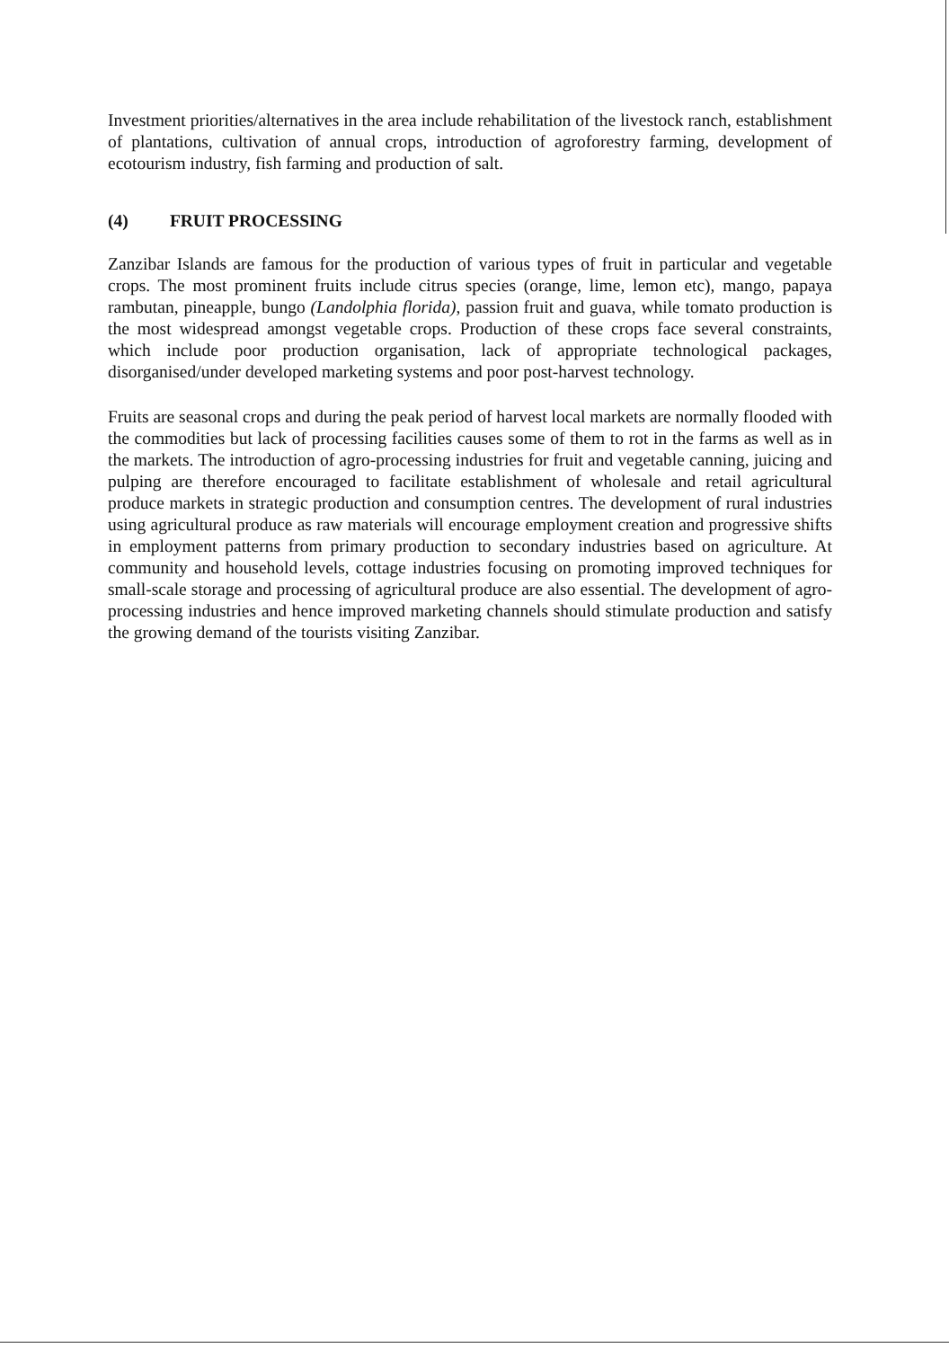Investment priorities/alternatives in the area include rehabilitation of the livestock ranch, establishment of plantations, cultivation of annual crops, introduction of agroforestry farming, development of ecotourism industry, fish farming and production of salt.
(4) FRUIT PROCESSING
Zanzibar Islands are famous for the production of various types of fruit in particular and vegetable crops. The most prominent fruits include citrus species (orange, lime, lemon etc), mango, papaya rambutan, pineapple, bungo (Landolphia florida), passion fruit and guava, while tomato production is the most widespread amongst vegetable crops. Production of these crops face several constraints, which include poor production organisation, lack of appropriate technological packages, disorganised/under developed marketing systems and poor post-harvest technology.
Fruits are seasonal crops and during the peak period of harvest local markets are normally flooded with the commodities but lack of processing facilities causes some of them to rot in the farms as well as in the markets. The introduction of agro-processing industries for fruit and vegetable canning, juicing and pulping are therefore encouraged to facilitate establishment of wholesale and retail agricultural produce markets in strategic production and consumption centres. The development of rural industries using agricultural produce as raw materials will encourage employment creation and progressive shifts in employment patterns from primary production to secondary industries based on agriculture. At community and household levels, cottage industries focusing on promoting improved techniques for small-scale storage and processing of agricultural produce are also essential. The development of agro-processing industries and hence improved marketing channels should stimulate production and satisfy the growing demand of the tourists visiting Zanzibar.